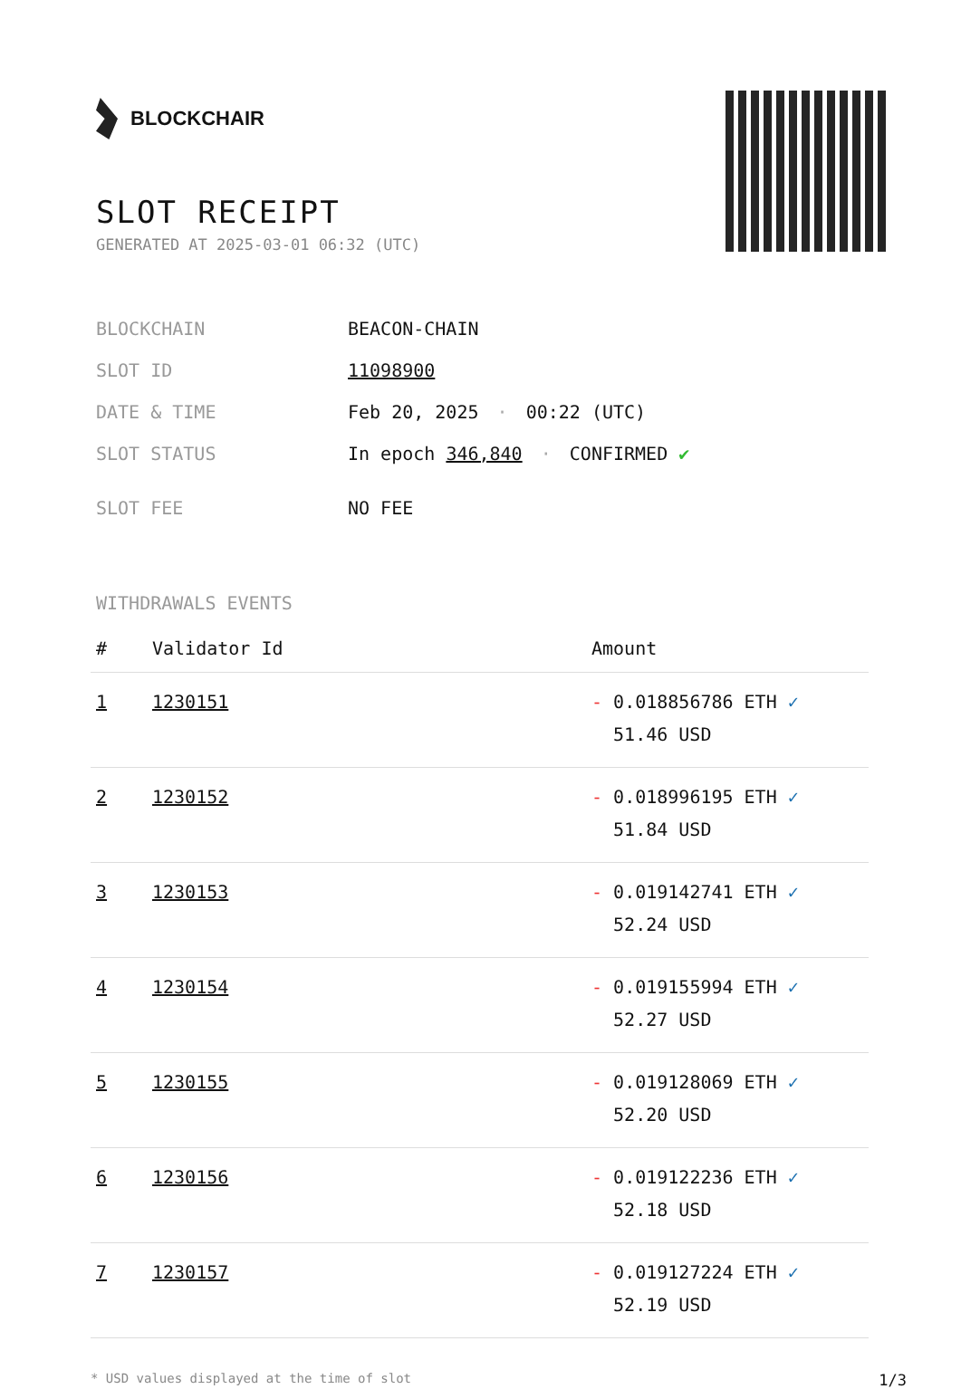BLOCKCHAIR
SLOT RECEIPT
GENERATED AT 2025-03-01 06:32 (UTC)
| BLOCKCHAIN | BEACON-CHAIN |
| SLOT ID | 11098900 |
| DATE & TIME | Feb 20, 2025 · 00:22 (UTC) |
| SLOT STATUS | In epoch 346,840 · CONFIRMED ✔ |
| SLOT FEE | NO FEE |
WITHDRAWALS EVENTS
| # | Validator Id | Amount |
| --- | --- | --- |
| 1 | 1230151 | - 0.018856786 ETH ✓ 51.46 USD |
| 2 | 1230152 | - 0.018996195 ETH ✓ 51.84 USD |
| 3 | 1230153 | - 0.019142741 ETH ✓ 52.24 USD |
| 4 | 1230154 | - 0.019155994 ETH ✓ 52.27 USD |
| 5 | 1230155 | - 0.019128069 ETH ✓ 52.20 USD |
| 6 | 1230156 | - 0.019122236 ETH ✓ 52.18 USD |
| 7 | 1230157 | - 0.019127224 ETH ✓ 52.19 USD |
* USD values displayed at the time of slot 1/3